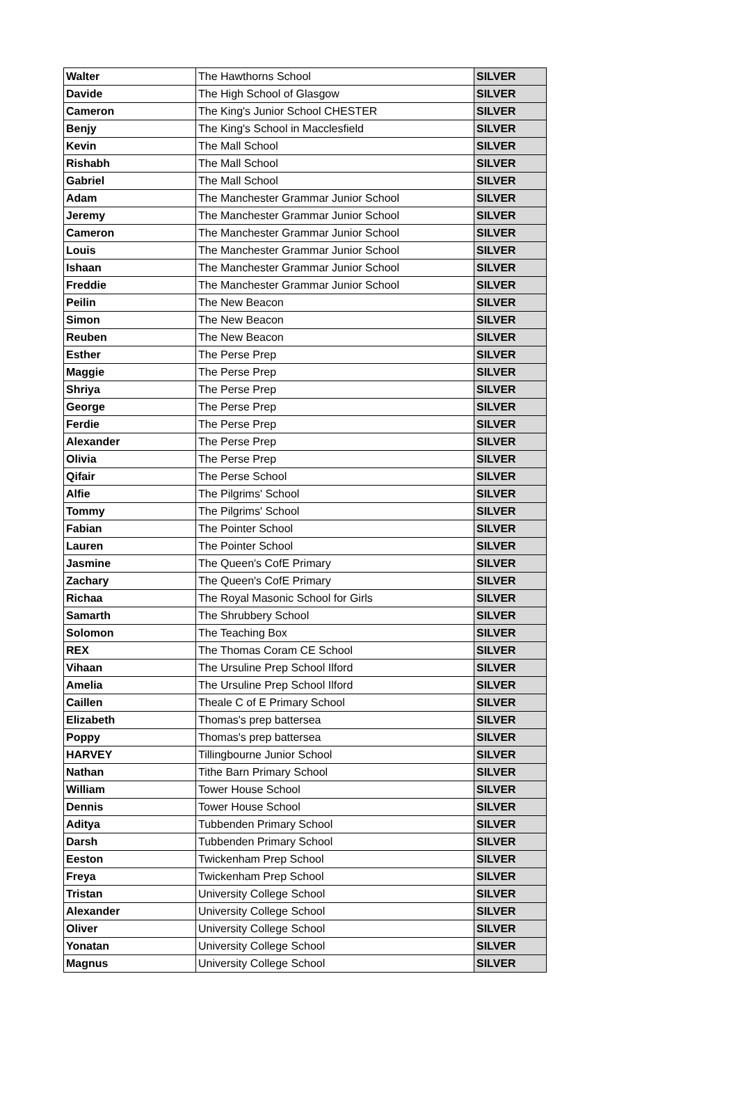| Walter | The Hawthorns School | SILVER |
| Davide | The High School of Glasgow | SILVER |
| Cameron | The King's Junior School CHESTER | SILVER |
| Benjy | The King's School in Macclesfield | SILVER |
| Kevin | The Mall School | SILVER |
| Rishabh | The Mall School | SILVER |
| Gabriel | The Mall School | SILVER |
| Adam | The Manchester Grammar Junior School | SILVER |
| Jeremy | The Manchester Grammar Junior School | SILVER |
| Cameron | The Manchester Grammar Junior School | SILVER |
| Louis | The Manchester Grammar Junior School | SILVER |
| Ishaan | The Manchester Grammar Junior School | SILVER |
| Freddie | The Manchester Grammar Junior School | SILVER |
| Peilin | The New Beacon | SILVER |
| Simon | The New Beacon | SILVER |
| Reuben | The New Beacon | SILVER |
| Esther | The Perse Prep | SILVER |
| Maggie | The Perse Prep | SILVER |
| Shriya | The Perse Prep | SILVER |
| George | The Perse Prep | SILVER |
| Ferdie | The Perse Prep | SILVER |
| Alexander | The Perse Prep | SILVER |
| Olivia | The Perse Prep | SILVER |
| Qifair | The Perse School | SILVER |
| Alfie | The Pilgrims' School | SILVER |
| Tommy | The Pilgrims' School | SILVER |
| Fabian | The Pointer School | SILVER |
| Lauren | The Pointer School | SILVER |
| Jasmine | The Queen's CofE Primary | SILVER |
| Zachary | The Queen's CofE Primary | SILVER |
| Richaa | The Royal Masonic School for Girls | SILVER |
| Samarth | The Shrubbery School | SILVER |
| Solomon | The Teaching Box | SILVER |
| REX | The Thomas Coram CE School | SILVER |
| Vihaan | The Ursuline Prep School Ilford | SILVER |
| Amelia | The Ursuline Prep School Ilford | SILVER |
| Caillen | Theale C of E Primary School | SILVER |
| Elizabeth | Thomas's prep battersea | SILVER |
| Poppy | Thomas's prep battersea | SILVER |
| HARVEY | Tillingbourne Junior School | SILVER |
| Nathan | Tithe Barn Primary School | SILVER |
| William | Tower House School | SILVER |
| Dennis | Tower House School | SILVER |
| Aditya | Tubbenden Primary School | SILVER |
| Darsh | Tubbenden Primary School | SILVER |
| Eeston | Twickenham Prep School | SILVER |
| Freya | Twickenham Prep School | SILVER |
| Tristan | University College School | SILVER |
| Alexander | University College School | SILVER |
| Oliver | University College School | SILVER |
| Yonatan | University College School | SILVER |
| Magnus | University College School | SILVER |